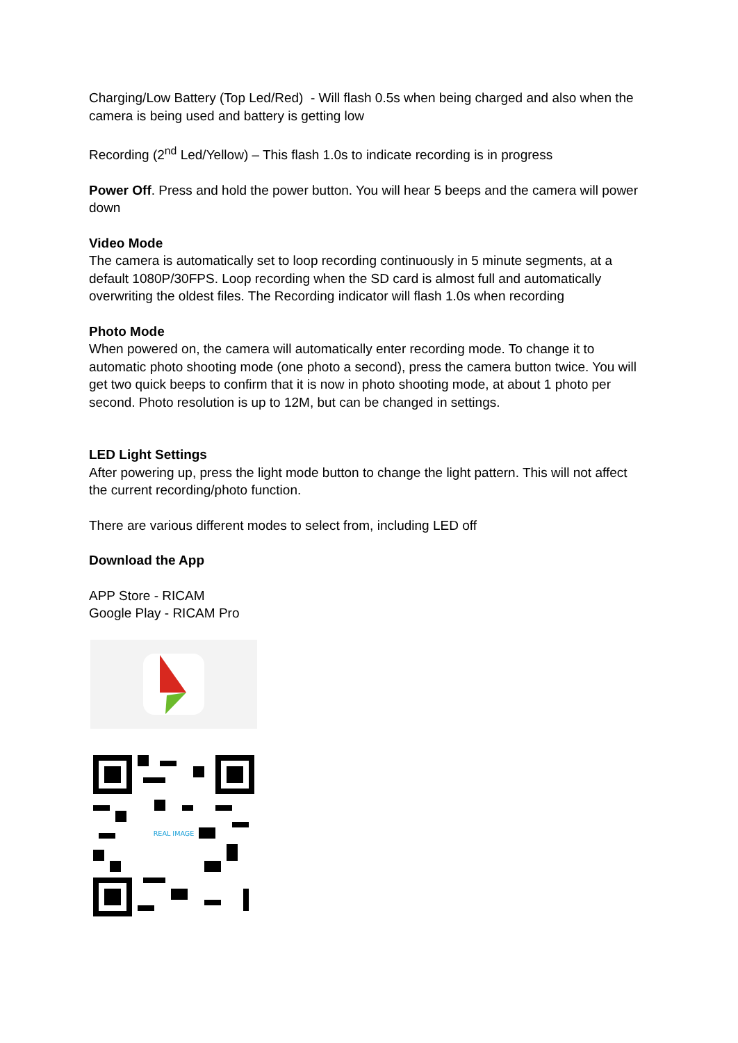Charging/Low Battery (Top Led/Red) - Will flash 0.5s when being charged and also when the camera is being used and battery is getting low
Recording (2<sup>nd</sup> Led/Yellow) – This flash 1.0s to indicate recording is in progress
Power Off. Press and hold the power button. You will hear 5 beeps and the camera will power down
Video Mode
The camera is automatically set to loop recording continuously in 5 minute segments, at a default 1080P/30FPS. Loop recording when the SD card is almost full and automatically overwriting the oldest files. The Recording indicator will flash 1.0s when recording
Photo Mode
When powered on, the camera will automatically enter recording mode. To change it to automatic photo shooting mode (one photo a second), press the camera button twice. You will get two quick beeps to confirm that it is now in photo shooting mode, at about 1 photo per second. Photo resolution is up to 12M, but can be changed in settings.
LED Light Settings
After powering up, press the light mode button to change the light pattern. This will not affect the current recording/photo function.
There are various different modes to select from, including LED off
Download the App
APP Store - RICAM
Google Play - RICAM Pro
REAL IMAGE